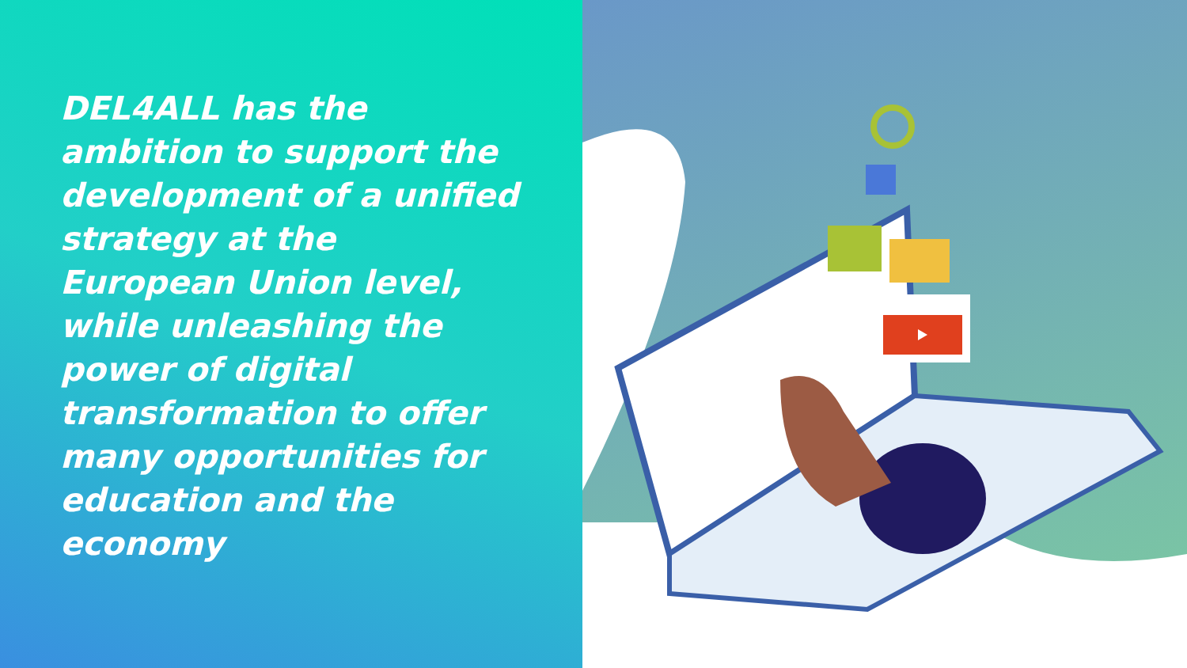DEL4ALL has the ambition to support the development of a unified strategy at the European Union level, while unleashing the power of digital transformation to offer many opportunities for education and the economy